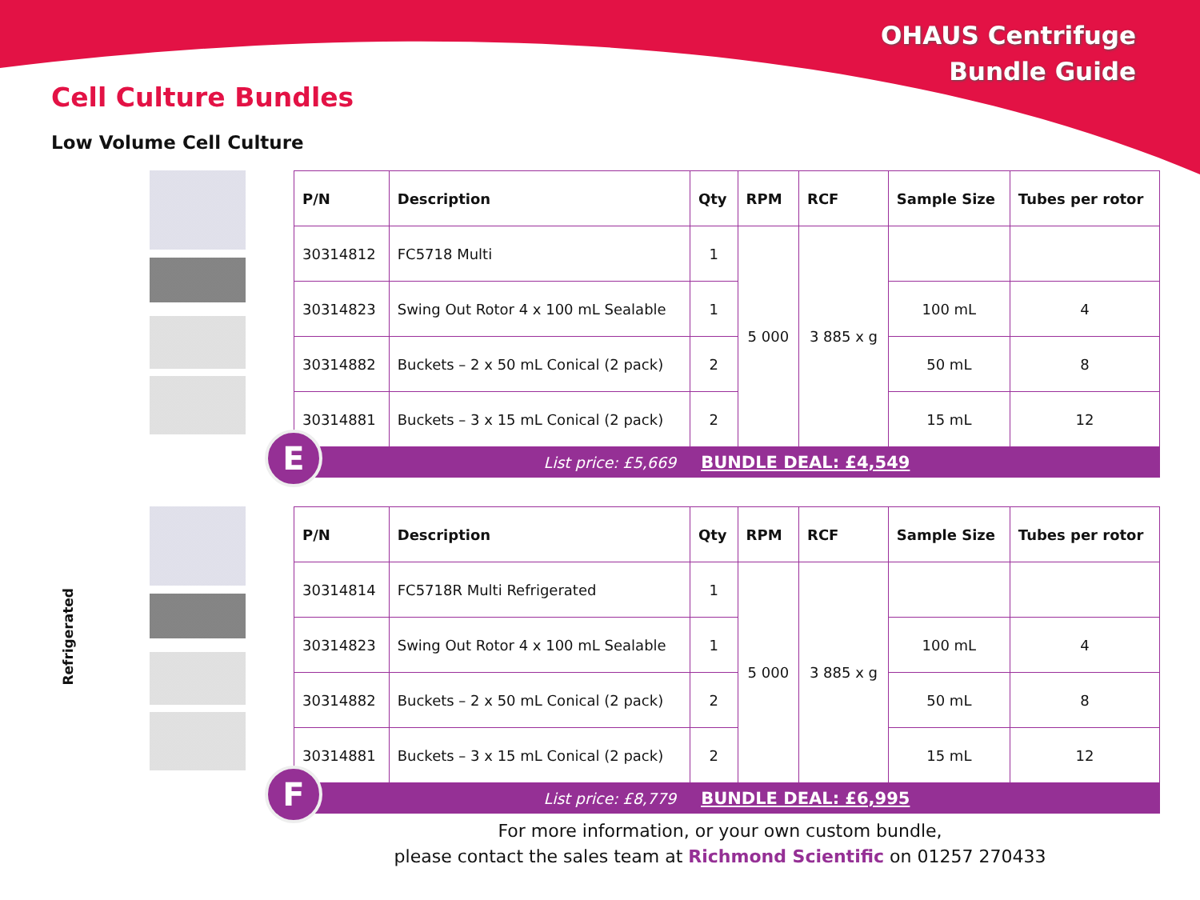OHAUS Centrifuge
Bundle Guide
Cell Culture Bundles
Low Volume Cell Culture
| P/N | Description | Qty | RPM | RCF | Sample Size | Tubes per rotor |
| --- | --- | --- | --- | --- | --- | --- |
| 30314812 | FC5718 Multi | 1 | 5 000 | 3 885 x g | | |
| 30314823 | Swing Out Rotor 4 x 100 mL Sealable | 1 | | | 100 mL | 4 |
| 30314882 | Buckets – 2 x 50 mL Conical (2 pack) | 2 | | | 50 mL | 8 |
| 30314881 | Buckets – 3 x 15 mL Conical (2 pack) | 2 | | | 15 mL | 12 |
List price: £5,669 BUNDLE DEAL: £4,549
E
Refrigerated
| P/N | Description | Qty | RPM | RCF | Sample Size | Tubes per rotor |
| --- | --- | --- | --- | --- | --- | --- |
| 30314814 | FC5718R Multi Refrigerated | 1 | 5 000 | 3 885 x g | | |
| 30314823 | Swing Out Rotor 4 x 100 mL Sealable | 1 | | | 100 mL | 4 |
| 30314882 | Buckets – 2 x 50 mL Conical (2 pack) | 2 | | | 50 mL | 8 |
| 30314881 | Buckets – 3 x 15 mL Conical (2 pack) | 2 | | | 15 mL | 12 |
List price: £8,779 BUNDLE DEAL: £6,995
F
For more information, or your own custom bundle,
please contact the sales team at Richmond Scientific on 01257 270433